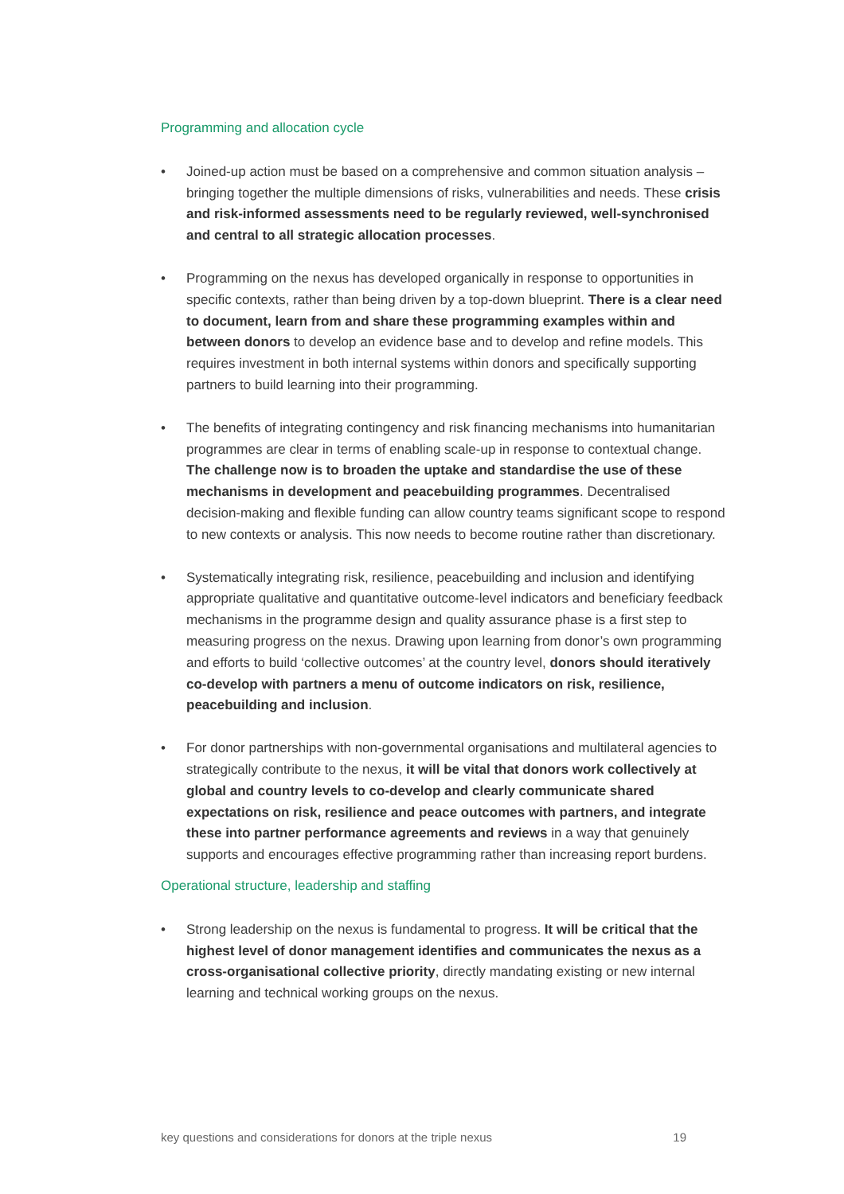Programming and allocation cycle
• Joined-up action must be based on a comprehensive and common situation analysis – bringing together the multiple dimensions of risks, vulnerabilities and needs. These crisis and risk-informed assessments need to be regularly reviewed, well-synchronised and central to all strategic allocation processes.
• Programming on the nexus has developed organically in response to opportunities in specific contexts, rather than being driven by a top-down blueprint. There is a clear need to document, learn from and share these programming examples within and between donors to develop an evidence base and to develop and refine models. This requires investment in both internal systems within donors and specifically supporting partners to build learning into their programming.
• The benefits of integrating contingency and risk financing mechanisms into humanitarian programmes are clear in terms of enabling scale-up in response to contextual change. The challenge now is to broaden the uptake and standardise the use of these mechanisms in development and peacebuilding programmes. Decentralised decision-making and flexible funding can allow country teams significant scope to respond to new contexts or analysis. This now needs to become routine rather than discretionary.
• Systematically integrating risk, resilience, peacebuilding and inclusion and identifying appropriate qualitative and quantitative outcome-level indicators and beneficiary feedback mechanisms in the programme design and quality assurance phase is a first step to measuring progress on the nexus. Drawing upon learning from donor’s own programming and efforts to build ‘collective outcomes’ at the country level, donors should iteratively co-develop with partners a menu of outcome indicators on risk, resilience, peacebuilding and inclusion.
• For donor partnerships with non-governmental organisations and multilateral agencies to strategically contribute to the nexus, it will be vital that donors work collectively at global and country levels to co-develop and clearly communicate shared expectations on risk, resilience and peace outcomes with partners, and integrate these into partner performance agreements and reviews in a way that genuinely supports and encourages effective programming rather than increasing report burdens.
Operational structure, leadership and staffing
• Strong leadership on the nexus is fundamental to progress. It will be critical that the highest level of donor management identifies and communicates the nexus as a cross-organisational collective priority, directly mandating existing or new internal learning and technical working groups on the nexus.
key questions and considerations for donors at the triple nexus 19